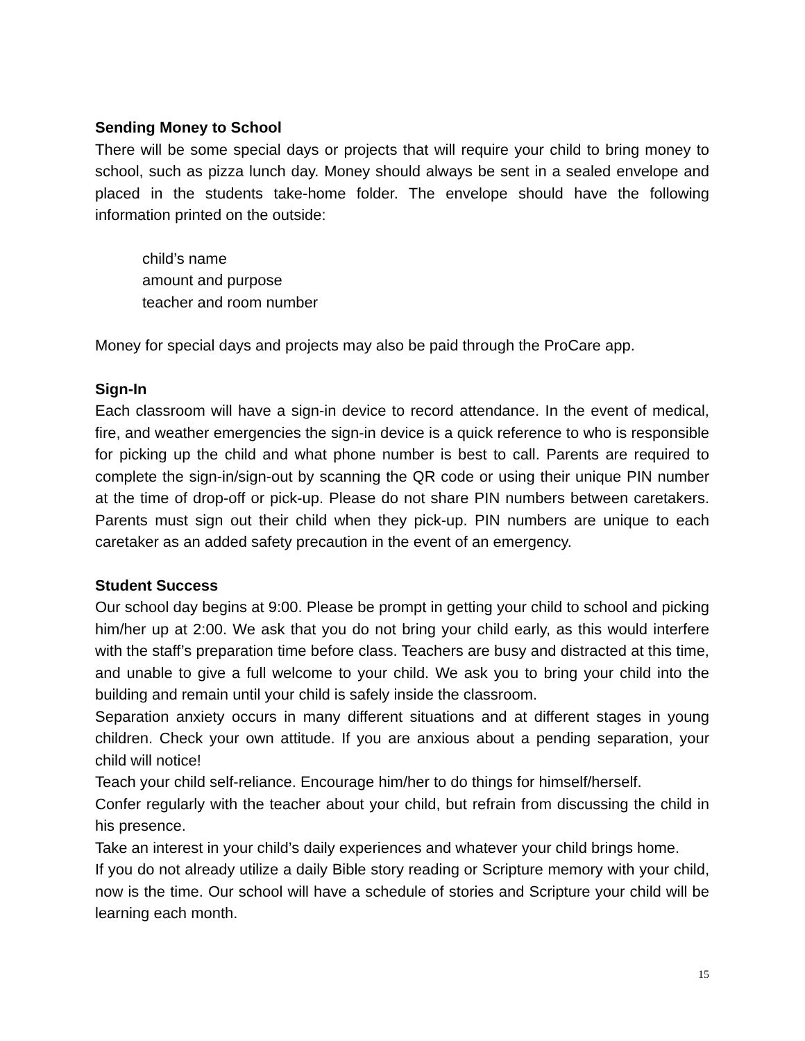Sending Money to School
There will be some special days or projects that will require your child to bring money to school, such as pizza lunch day. Money should always be sent in a sealed envelope and placed in the students take-home folder. The envelope should have the following information printed on the outside:
child’s name
amount and purpose
teacher and room number
Money for special days and projects may also be paid through the ProCare app.
Sign-In
Each classroom will have a sign-in device to record attendance. In the event of medical, fire, and weather emergencies the sign-in device is a quick reference to who is responsible for picking up the child and what phone number is best to call. Parents are required to complete the sign-in/sign-out by scanning the QR code or using their unique PIN number at the time of drop-off or pick-up. Please do not share PIN numbers between caretakers. Parents must sign out their child when they pick-up. PIN numbers are unique to each caretaker as an added safety precaution in the event of an emergency.
Student Success
Our school day begins at 9:00. Please be prompt in getting your child to school and picking him/her up at 2:00. We ask that you do not bring your child early, as this would interfere with the staff’s preparation time before class. Teachers are busy and distracted at this time, and unable to give a full welcome to your child. We ask you to bring your child into the building and remain until your child is safely inside the classroom.
Separation anxiety occurs in many different situations and at different stages in young children. Check your own attitude. If you are anxious about a pending separation, your child will notice!
Teach your child self-reliance. Encourage him/her to do things for himself/herself.
Confer regularly with the teacher about your child, but refrain from discussing the child in his presence.
Take an interest in your child’s daily experiences and whatever your child brings home.
If you do not already utilize a daily Bible story reading or Scripture memory with your child, now is the time. Our school will have a schedule of stories and Scripture your child will be learning each month.
15